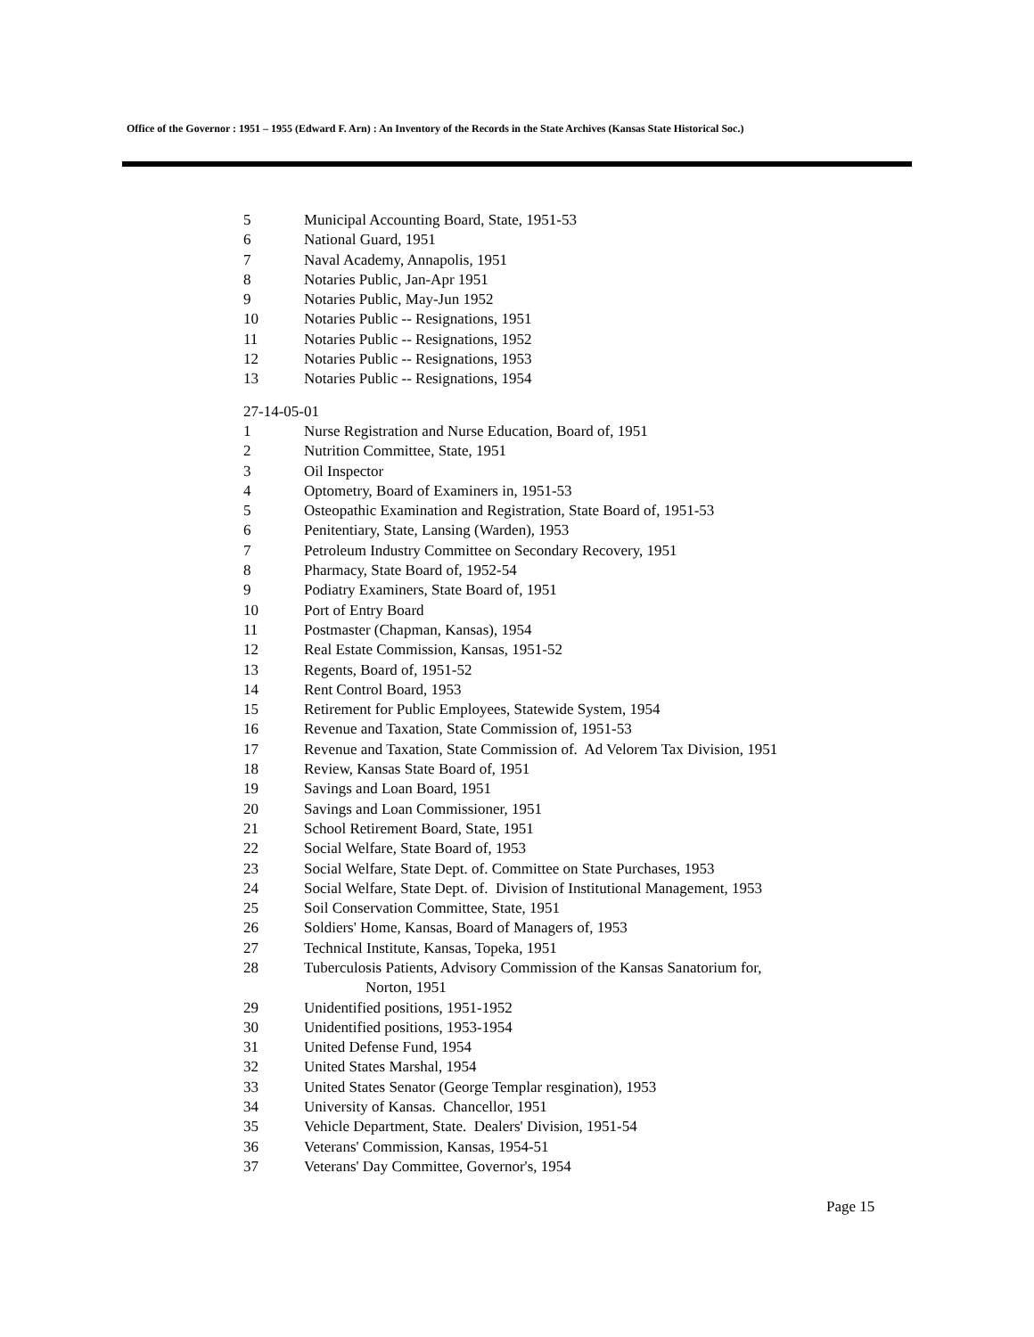Office of the Governor : 1951 – 1955 (Edward F. Arn) : An Inventory of the Records in the State Archives (Kansas State Historical Soc.)
5 Municipal Accounting Board, State, 1951-53
6 National Guard, 1951
7 Naval Academy, Annapolis, 1951
8 Notaries Public, Jan-Apr 1951
9 Notaries Public, May-Jun 1952
10 Notaries Public -- Resignations, 1951
11 Notaries Public -- Resignations, 1952
12 Notaries Public -- Resignations, 1953
13 Notaries Public -- Resignations, 1954
27-14-05-01
1 Nurse Registration and Nurse Education, Board of, 1951
2 Nutrition Committee, State, 1951
3 Oil Inspector
4 Optometry, Board of Examiners in, 1951-53
5 Osteopathic Examination and Registration, State Board of, 1951-53
6 Penitentiary, State, Lansing (Warden), 1953
7 Petroleum Industry Committee on Secondary Recovery, 1951
8 Pharmacy, State Board of, 1952-54
9 Podiatry Examiners, State Board of, 1951
10 Port of Entry Board
11 Postmaster (Chapman, Kansas), 1954
12 Real Estate Commission, Kansas, 1951-52
13 Regents, Board of, 1951-52
14 Rent Control Board, 1953
15 Retirement for Public Employees, Statewide System, 1954
16 Revenue and Taxation, State Commission of, 1951-53
17 Revenue and Taxation, State Commission of. Ad Velorem Tax Division, 1951
18 Review, Kansas State Board of, 1951
19 Savings and Loan Board, 1951
20 Savings and Loan Commissioner, 1951
21 School Retirement Board, State, 1951
22 Social Welfare, State Board of, 1953
23 Social Welfare, State Dept. of. Committee on State Purchases, 1953
24 Social Welfare, State Dept. of. Division of Institutional Management, 1953
25 Soil Conservation Committee, State, 1951
26 Soldiers' Home, Kansas, Board of Managers of, 1953
27 Technical Institute, Kansas, Topeka, 1951
28 Tuberculosis Patients, Advisory Commission of the Kansas Sanatorium for,
Norton, 1951
29 Unidentified positions, 1951-1952
30 Unidentified positions, 1953-1954
31 United Defense Fund, 1954
32 United States Marshal, 1954
33 United States Senator (George Templar resgination), 1953
34 University of Kansas. Chancellor, 1951
35 Vehicle Department, State. Dealers' Division, 1951-54
36 Veterans' Commission, Kansas, 1954-51
37 Veterans' Day Committee, Governor's, 1954
Page 15